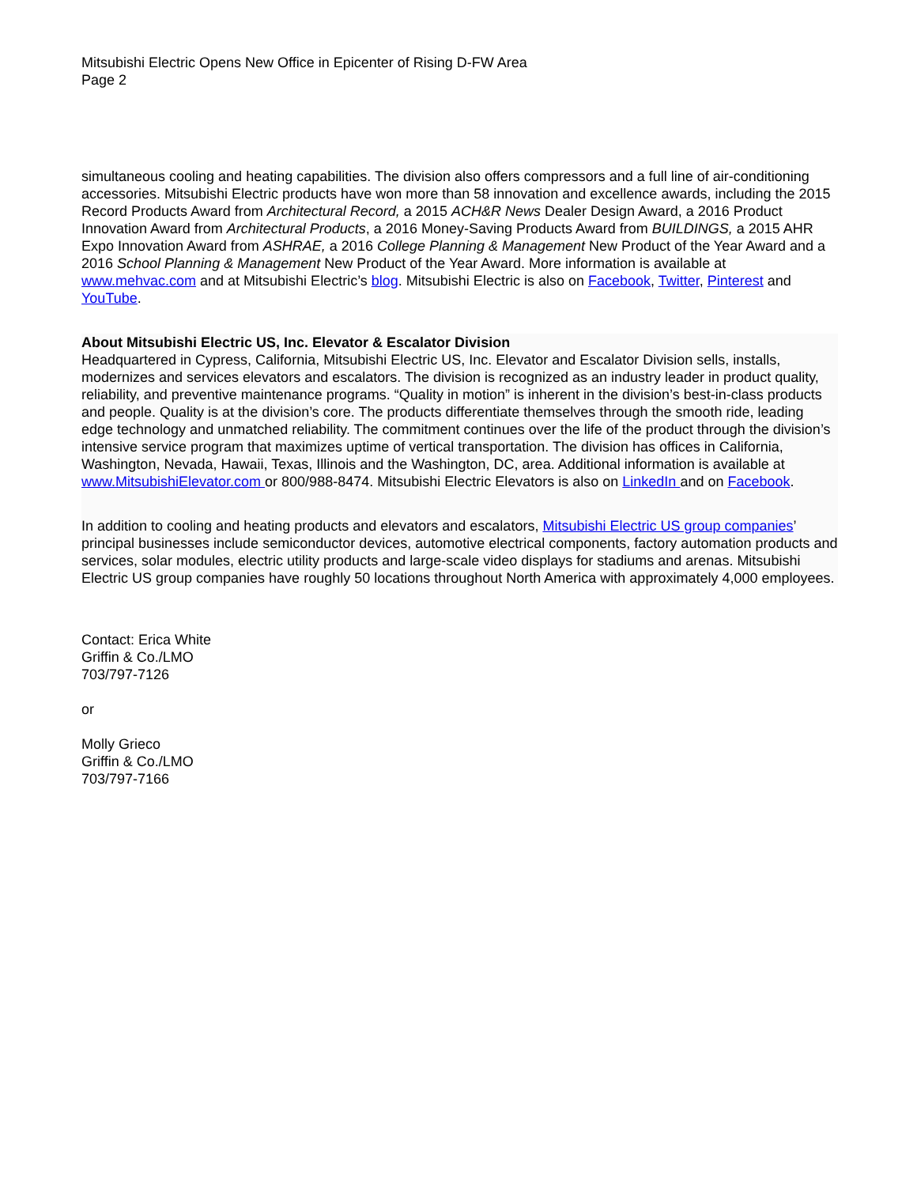Mitsubishi Electric Opens New Office in Epicenter of Rising D-FW Area
Page 2
simultaneous cooling and heating capabilities. The division also offers compressors and a full line of air-conditioning accessories. Mitsubishi Electric products have won more than 58 innovation and excellence awards, including the 2015 Record Products Award from Architectural Record, a 2015 ACH&R News Dealer Design Award, a 2016 Product Innovation Award from Architectural Products, a 2016 Money-Saving Products Award from BUILDINGS, a 2015 AHR Expo Innovation Award from ASHRAE, a 2016 College Planning & Management New Product of the Year Award and a 2016 School Planning & Management New Product of the Year Award. More information is available at www.mehvac.com and at Mitsubishi Electric’s blog. Mitsubishi Electric is also on Facebook, Twitter, Pinterest and YouTube.
About Mitsubishi Electric US, Inc. Elevator & Escalator Division
Headquartered in Cypress, California, Mitsubishi Electric US, Inc. Elevator and Escalator Division sells, installs, modernizes and services elevators and escalators. The division is recognized as an industry leader in product quality, reliability, and preventive maintenance programs. “Quality in motion” is inherent in the division’s best-in-class products and people. Quality is at the division’s core. The products differentiate themselves through the smooth ride, leading edge technology and unmatched reliability. The commitment continues over the life of the product through the division’s intensive service program that maximizes uptime of vertical transportation. The division has offices in California, Washington, Nevada, Hawaii, Texas, Illinois and the Washington, DC, area. Additional information is available at www.MitsubishiElevator.com or 800/988-8474. Mitsubishi Electric Elevators is also on LinkedIn and on Facebook.
In addition to cooling and heating products and elevators and escalators, Mitsubishi Electric US group companies’ principal businesses include semiconductor devices, automotive electrical components, factory automation products and services, solar modules, electric utility products and large-scale video displays for stadiums and arenas. Mitsubishi Electric US group companies have roughly 50 locations throughout North America with approximately 4,000 employees.
Contact: Erica White
Griffin & Co./LMO
703/797-7126
or
Molly Grieco
Griffin & Co./LMO
703/797-7166